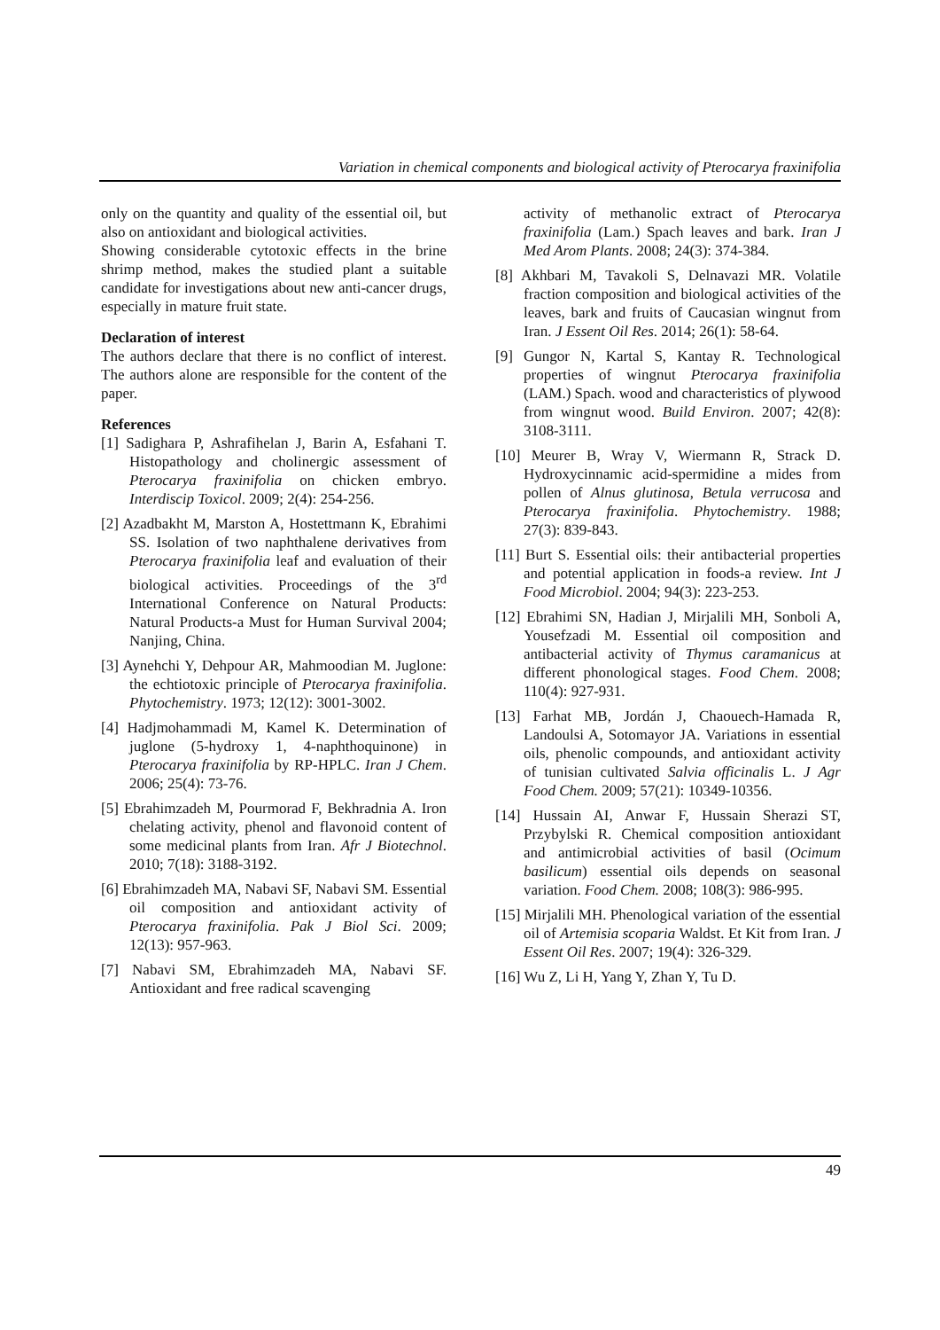Variation in chemical components and biological activity of Pterocarya fraxinifolia
only on the quantity and quality of the essential oil, but also on antioxidant and biological activities.
Showing considerable cytotoxic effects in the brine shrimp method, makes the studied plant a suitable candidate for investigations about new anti-cancer drugs, especially in mature fruit state.
Declaration of interest
The authors declare that there is no conflict of interest. The authors alone are responsible for the content of the paper.
References
[1] Sadighara P, Ashrafihelan J, Barin A, Esfahani T. Histopathology and cholinergic assessment of Pterocarya fraxinifolia on chicken embryo. Interdiscip Toxicol. 2009; 2(4): 254-256.
[2] Azadbakht M, Marston A, Hostettmann K, Ebrahimi SS. Isolation of two naphthalene derivatives from Pterocarya fraxinifolia leaf and evaluation of their biological activities. Proceedings of the 3<sup>rd</sup> International Conference on Natural Products: Natural Products-a Must for Human Survival 2004; Nanjing, China.
[3] Aynehchi Y, Dehpour AR, Mahmoodian M. Juglone: the echtiotoxic principle of Pterocarya fraxinifolia. Phytochemistry. 1973; 12(12): 3001-3002.
[4] Hadjmohammadi M, Kamel K. Determination of juglone (5-hydroxy 1, 4-naphthoquinone) in Pterocarya fraxinifolia by RP-HPLC. Iran J Chem. 2006; 25(4): 73-76.
[5] Ebrahimzadeh M, Pourmorad F, Bekhradnia A. Iron chelating activity, phenol and flavonoid content of some medicinal plants from Iran. Afr J Biotechnol. 2010; 7(18): 3188-3192.
[6] Ebrahimzadeh MA, Nabavi SF, Nabavi SM. Essential oil composition and antioxidant activity of Pterocarya fraxinifolia. Pak J Biol Sci. 2009; 12(13): 957-963.
[7] Nabavi SM, Ebrahimzadeh MA, Nabavi SF. Antioxidant and free radical scavenging
activity of methanolic extract of Pterocarya fraxinifolia (Lam.) Spach leaves and bark. Iran J Med Arom Plants. 2008; 24(3): 374-384.
[8] Akhbari M, Tavakoli S, Delnavazi MR. Volatile fraction composition and biological activities of the leaves, bark and fruits of Caucasian wingnut from Iran. J Essent Oil Res. 2014; 26(1): 58-64.
[9] Gungor N, Kartal S, Kantay R. Technological properties of wingnut Pterocarya fraxinifolia (LAM.) Spach. wood and characteristics of plywood from wingnut wood. Build Environ. 2007; 42(8): 3108-3111.
[10] Meurer B, Wray V, Wiermann R, Strack D. Hydroxycinnamic acid-spermidine a mides from pollen of Alnus glutinosa, Betula verrucosa and Pterocarya fraxinifolia. Phytochemistry. 1988; 27(3): 839-843.
[11] Burt S. Essential oils: their antibacterial properties and potential application in foods-a review. Int J Food Microbiol. 2004; 94(3): 223-253.
[12] Ebrahimi SN, Hadian J, Mirjalili MH, Sonboli A, Yousefzadi M. Essential oil composition and antibacterial activity of Thymus caramanicus at different phonological stages. Food Chem. 2008; 110(4): 927-931.
[13] Farhat MB, Jordán J, Chaouech-Hamada R, Landoulsi A, Sotomayor JA. Variations in essential oils, phenolic compounds, and antioxidant activity of tunisian cultivated Salvia officinalis L. J Agr Food Chem. 2009; 57(21): 10349-10356.
[14] Hussain AI, Anwar F, Hussain Sherazi ST, Przybylski R. Chemical composition antioxidant and antimicrobial activities of basil (Ocimum basilicum) essential oils depends on seasonal variation. Food Chem. 2008; 108(3): 986-995.
[15] Mirjalili MH. Phenological variation of the essential oil of Artemisia scoparia Waldst. Et Kit from Iran. J Essent Oil Res. 2007; 19(4): 326-329.
[16] Wu Z, Li H, Yang Y, Zhan Y, Tu D.
49